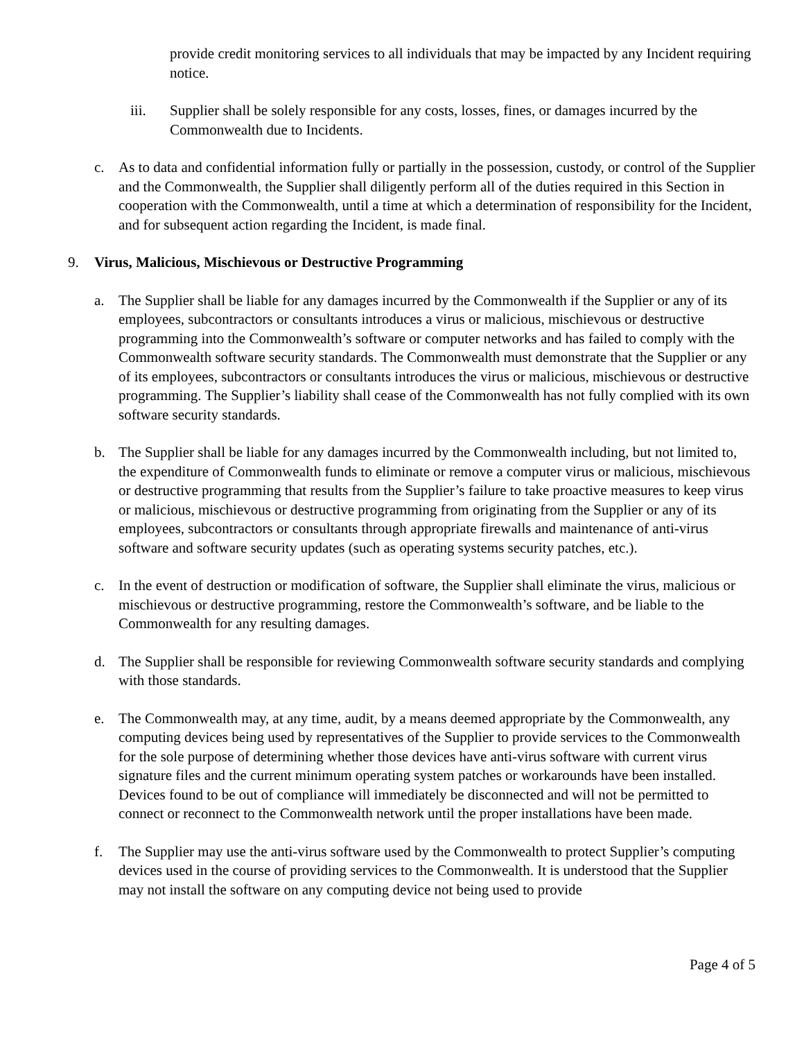provide credit monitoring services to all individuals that may be impacted by any Incident requiring notice.
iii. Supplier shall be solely responsible for any costs, losses, fines, or damages incurred by the Commonwealth due to Incidents.
c. As to data and confidential information fully or partially in the possession, custody, or control of the Supplier and the Commonwealth, the Supplier shall diligently perform all of the duties required in this Section in cooperation with the Commonwealth, until a time at which a determination of responsibility for the Incident, and for subsequent action regarding the Incident, is made final.
9. Virus, Malicious, Mischievous or Destructive Programming
a. The Supplier shall be liable for any damages incurred by the Commonwealth if the Supplier or any of its employees, subcontractors or consultants introduces a virus or malicious, mischievous or destructive programming into the Commonwealth’s software or computer networks and has failed to comply with the Commonwealth software security standards. The Commonwealth must demonstrate that the Supplier or any of its employees, subcontractors or consultants introduces the virus or malicious, mischievous or destructive programming. The Supplier’s liability shall cease of the Commonwealth has not fully complied with its own software security standards.
b. The Supplier shall be liable for any damages incurred by the Commonwealth including, but not limited to, the expenditure of Commonwealth funds to eliminate or remove a computer virus or malicious, mischievous or destructive programming that results from the Supplier’s failure to take proactive measures to keep virus or malicious, mischievous or destructive programming from originating from the Supplier or any of its employees, subcontractors or consultants through appropriate firewalls and maintenance of anti-virus software and software security updates (such as operating systems security patches, etc.).
c. In the event of destruction or modification of software, the Supplier shall eliminate the virus, malicious or mischievous or destructive programming, restore the Commonwealth’s software, and be liable to the Commonwealth for any resulting damages.
d. The Supplier shall be responsible for reviewing Commonwealth software security standards and complying with those standards.
e. The Commonwealth may, at any time, audit, by a means deemed appropriate by the Commonwealth, any computing devices being used by representatives of the Supplier to provide services to the Commonwealth for the sole purpose of determining whether those devices have anti-virus software with current virus signature files and the current minimum operating system patches or workarounds have been installed. Devices found to be out of compliance will immediately be disconnected and will not be permitted to connect or reconnect to the Commonwealth network until the proper installations have been made.
f. The Supplier may use the anti-virus software used by the Commonwealth to protect Supplier’s computing devices used in the course of providing services to the Commonwealth. It is understood that the Supplier may not install the software on any computing device not being used to provide
Page 4 of 5